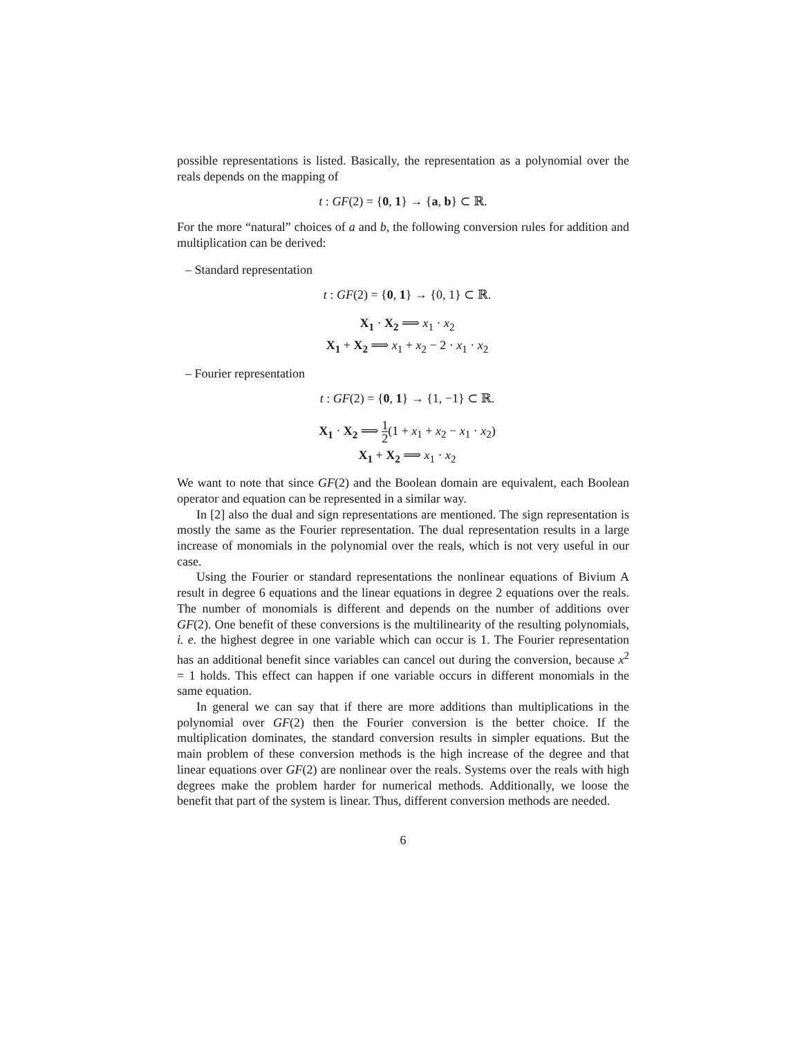possible representations is listed. Basically, the representation as a polynomial over the reals depends on the mapping of
t : GF(2) = {0, 1} → {a, b} ⊂ ℝ.
For the more “natural” choices of a and b, the following conversion rules for addition and multiplication can be derived:
– Standard representation
t : GF(2) = {0, 1} → {0, 1} ⊂ ℝ.
X<sub>1</sub> · X<sub>2</sub> ⟹ x<sub>1</sub> · x<sub>2</sub>
X<sub>1</sub> + X<sub>2</sub> ⟹ x<sub>1</sub> + x<sub>2</sub> − 2 · x<sub>1</sub> · x<sub>2</sub>
– Fourier representation
t : GF(2) = {0, 1} → {1, −1} ⊂ ℝ.
X<sub>1</sub> · X<sub>2</sub> ⟹ 1 2(1 + x<sub>1</sub> + x<sub>2</sub> − x<sub>1</sub> · x<sub>2</sub>)
X<sub>1</sub> + X<sub>2</sub> ⟹ x<sub>1</sub> · x<sub>2</sub>
We want to note that since GF(2) and the Boolean domain are equivalent, each Boolean operator and equation can be represented in a similar way.
In [2] also the dual and sign representations are mentioned. The sign representation is mostly the same as the Fourier representation. The dual representation results in a large increase of monomials in the polynomial over the reals, which is not very useful in our case.
Using the Fourier or standard representations the nonlinear equations of Bivium A result in degree 6 equations and the linear equations in degree 2 equations over the reals. The number of monomials is different and depends on the number of additions over GF(2). One benefit of these conversions is the multilinearity of the resulting polynomials, i. e. the highest degree in one variable which can occur is 1. The Fourier representation has an additional benefit since variables can cancel out during the conversion, because x<sup>2</sup> = 1 holds. This effect can happen if one variable occurs in different monomials in the same equation.
In general we can say that if there are more additions than multiplications in the polynomial over GF(2) then the Fourier conversion is the better choice. If the multiplication dominates, the standard conversion results in simpler equations. But the main problem of these conversion methods is the high increase of the degree and that linear equations over GF(2) are nonlinear over the reals. Systems over the reals with high degrees make the problem harder for numerical methods. Additionally, we loose the benefit that part of the system is linear. Thus, different conversion methods are needed.
6